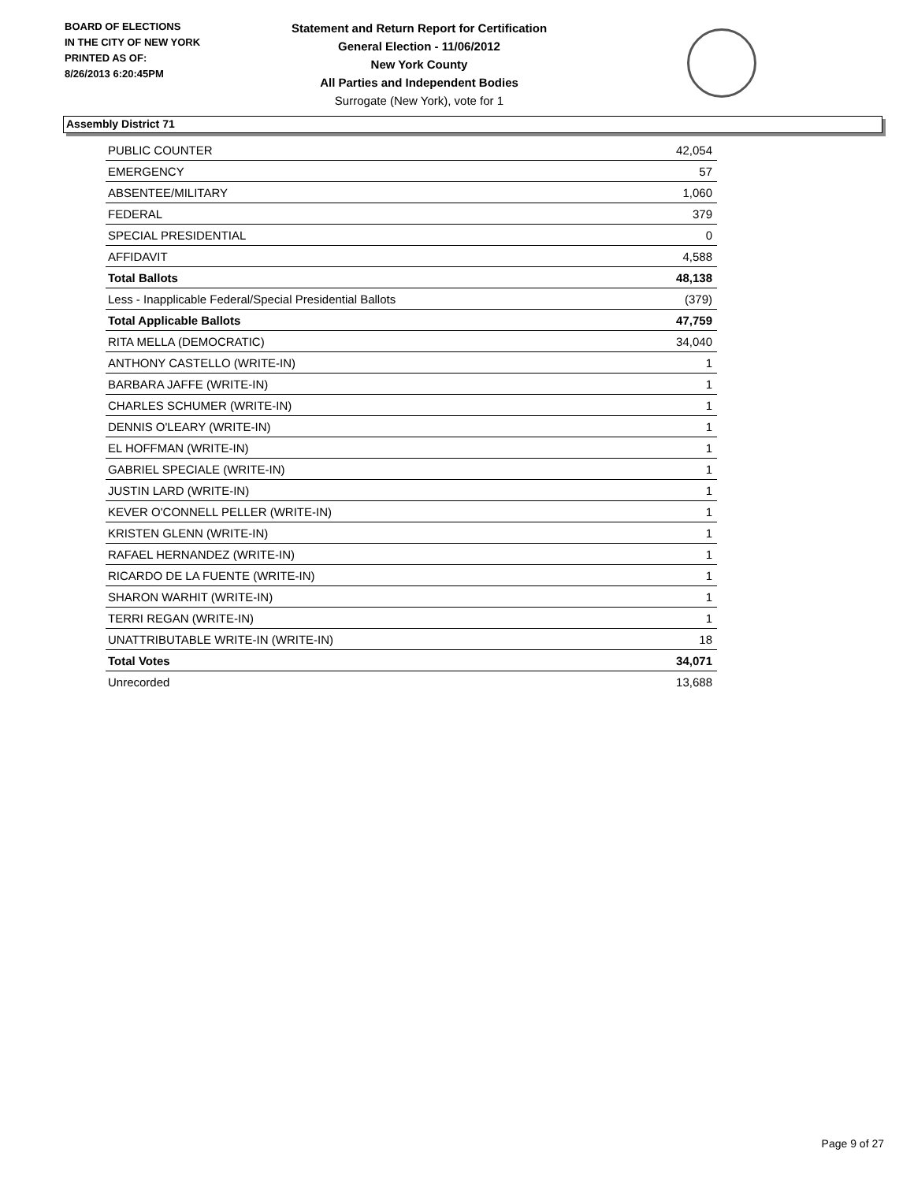BOARD OF ELECTIONS
IN THE CITY OF NEW YORK
PRINTED AS OF:
8/26/2013 6:20:45PM
Statement and Return Report for Certification
General Election - 11/06/2012
New York County
All Parties and Independent Bodies
Surrogate (New York), vote for 1
Assembly District 71
| PUBLIC COUNTER | 42,054 |
| EMERGENCY | 57 |
| ABSENTEE/MILITARY | 1,060 |
| FEDERAL | 379 |
| SPECIAL PRESIDENTIAL | 0 |
| AFFIDAVIT | 4,588 |
| Total Ballots | 48,138 |
| Less - Inapplicable Federal/Special Presidential Ballots | (379) |
| Total Applicable Ballots | 47,759 |
| RITA MELLA (DEMOCRATIC) | 34,040 |
| ANTHONY CASTELLO (WRITE-IN) | 1 |
| BARBARA JAFFE (WRITE-IN) | 1 |
| CHARLES SCHUMER (WRITE-IN) | 1 |
| DENNIS O'LEARY (WRITE-IN) | 1 |
| EL HOFFMAN (WRITE-IN) | 1 |
| GABRIEL SPECIALE (WRITE-IN) | 1 |
| JUSTIN LARD (WRITE-IN) | 1 |
| KEVER O'CONNELL PELLER (WRITE-IN) | 1 |
| KRISTEN GLENN (WRITE-IN) | 1 |
| RAFAEL HERNANDEZ (WRITE-IN) | 1 |
| RICARDO DE LA FUENTE (WRITE-IN) | 1 |
| SHARON WARHIT (WRITE-IN) | 1 |
| TERRI REGAN (WRITE-IN) | 1 |
| UNATTRIBUTABLE WRITE-IN (WRITE-IN) | 18 |
| Total Votes | 34,071 |
| Unrecorded | 13,688 |
Page 9 of 27